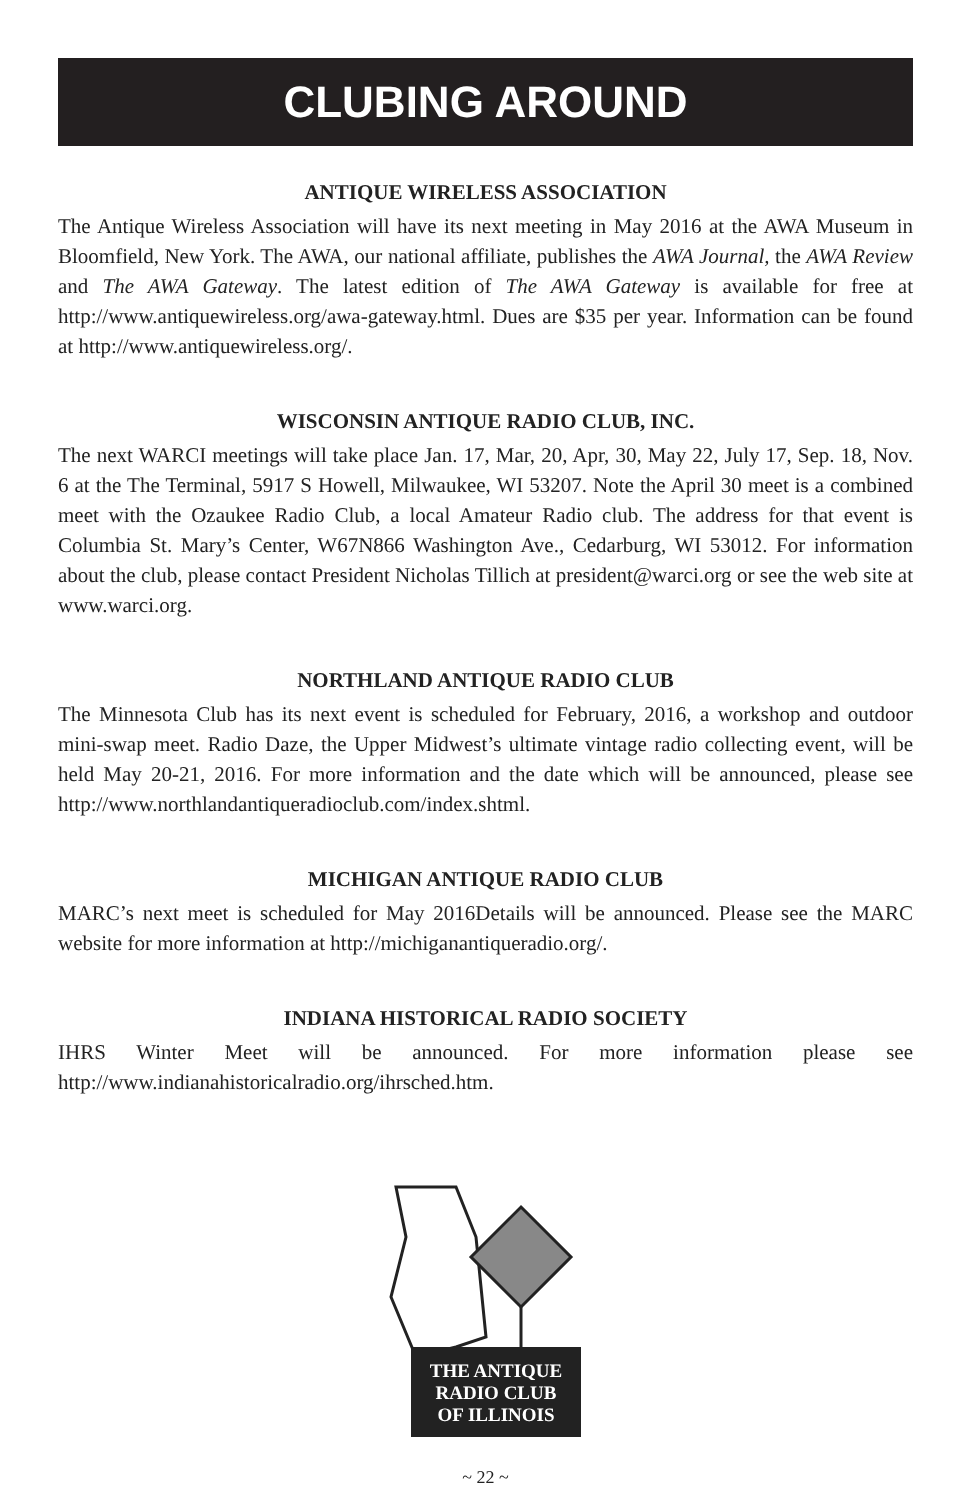CLUBING AROUND
ANTIQUE WIRELESS ASSOCIATION
The Antique Wireless Association will have its next meeting in May 2016 at the AWA Museum in Bloomfield, New York. The AWA, our national affiliate, publishes the AWA Journal, the AWA Review and The AWA Gateway. The latest edition of The AWA Gateway is available for free at http://www.antiquewireless.org/awa-gateway.html. Dues are $35 per year. Information can be found at http://www.antiquewireless.org/.
WISCONSIN ANTIQUE RADIO CLUB, INC.
The next WARCI meetings will take place Jan. 17, Mar, 20, Apr, 30, May 22, July 17, Sep. 18, Nov. 6 at the The Terminal, 5917 S Howell, Milwaukee, WI 53207. Note the April 30 meet is a combined meet with the Ozaukee Radio Club, a local Amateur Radio club. The address for that event is Columbia St. Mary’s Center, W67N866 Washington Ave., Cedarburg, WI 53012. For information about the club, please contact President Nicholas Tillich at president@warci.org or see the web site at www.warci.org.
NORTHLAND ANTIQUE RADIO CLUB
The Minnesota Club has its next event is scheduled for February, 2016, a workshop and outdoor mini-swap meet. Radio Daze, the Upper Midwest’s ultimate vintage radio collecting event, will be held May 20-21, 2016. For more information and the date which will be announced, please see http://www.northlandantiqueradioclub.com/index.shtml.
MICHIGAN ANTIQUE RADIO CLUB
MARC’s next meet is scheduled for May 2016Details will be announced. Please see the MARC website for more information at http://michiganantiqueradio.org/.
INDIANA HISTORICAL RADIO SOCIETY
IHRS Winter Meet will be announced. For more information please see http://www.indianahistoricalradio.org/ihrsched.htm.
THE ANTIQUE
RADIO CLUB
OF ILLINOIS
~ 22 ~